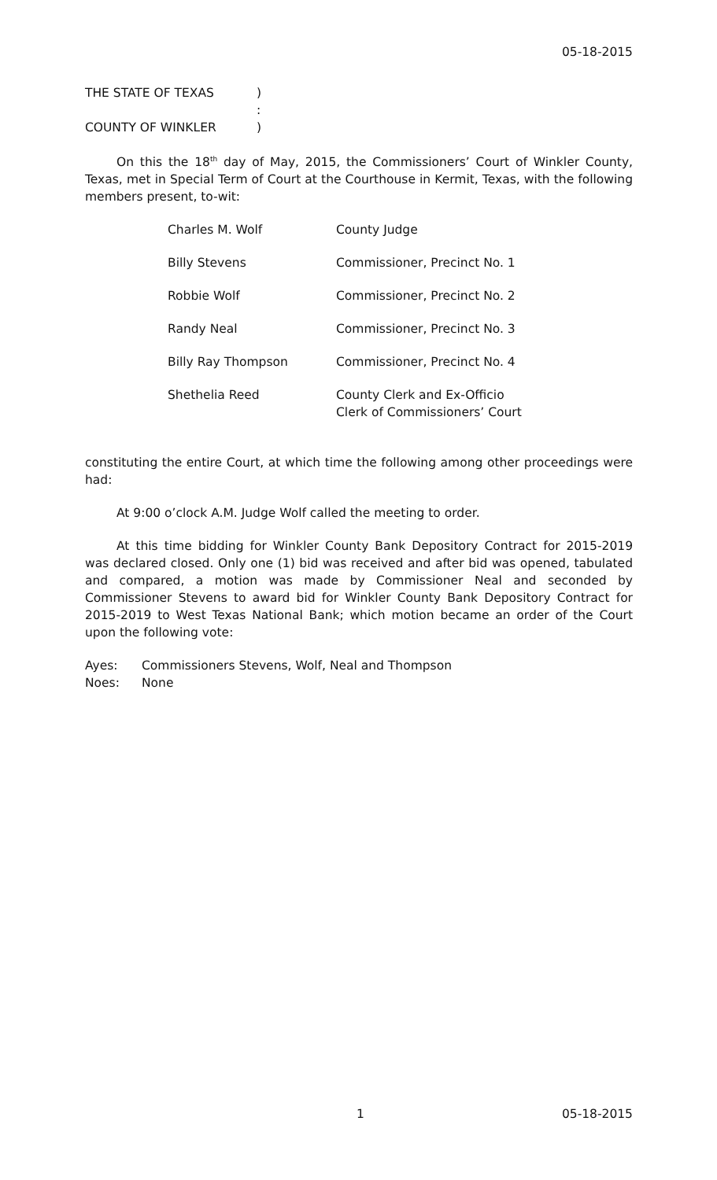05-18-2015
| THE STATE OF TEXAS | ) |
| | : |
| COUNTY OF WINKLER | ) |
On this the 18<sup>th</sup> day of May, 2015, the Commissioners’ Court of Winkler County, Texas, met in Special Term of Court at the Courthouse in Kermit, Texas, with the following members present, to-wit:
| Charles M. Wolf | County Judge |
| Billy Stevens | Commissioner, Precinct No. 1 |
| Robbie Wolf | Commissioner, Precinct No. 2 |
| Randy Neal | Commissioner, Precinct No. 3 |
| Billy Ray Thompson | Commissioner, Precinct No. 4 |
| Shethelia Reed | County Clerk and Ex-Officio Clerk of Commissioners’ Court |
constituting the entire Court, at which time the following among other proceedings were had:
At 9:00 o’clock A.M. Judge Wolf called the meeting to order.
At this time bidding for Winkler County Bank Depository Contract for 2015-2019 was declared closed. Only one (1) bid was received and after bid was opened, tabulated and compared, a motion was made by Commissioner Neal and seconded by Commissioner Stevens to award bid for Winkler County Bank Depository Contract for 2015-2019 to West Texas National Bank; which motion became an order of the Court upon the following vote:
| Ayes: | Commissioners Stevens, Wolf, Neal and Thompson |
| Noes: | None |
1 05-18-2015